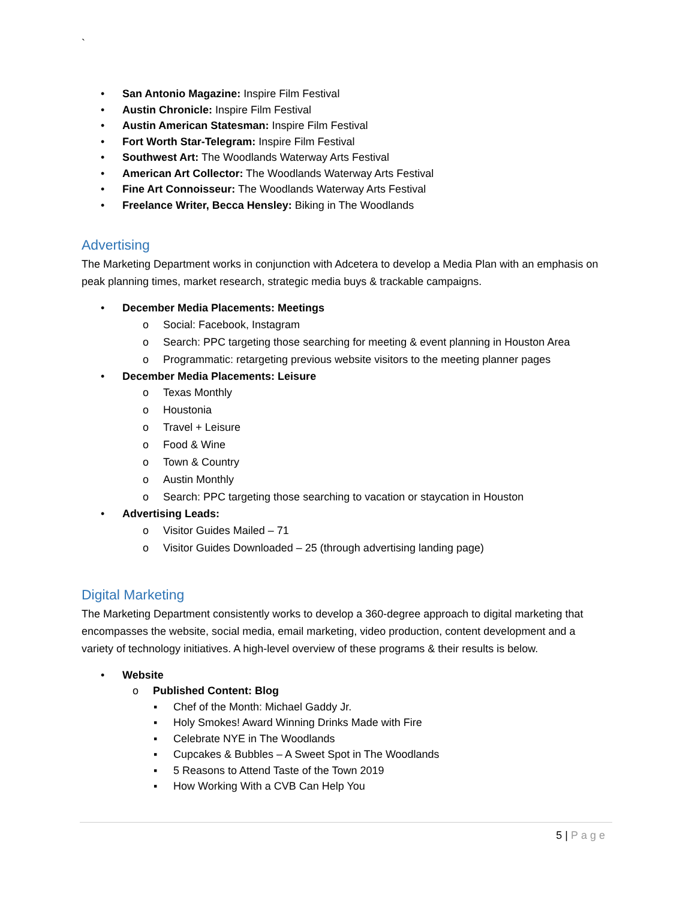`
• San Antonio Magazine: Inspire Film Festival
• Austin Chronicle: Inspire Film Festival
• Austin American Statesman: Inspire Film Festival
• Fort Worth Star-Telegram: Inspire Film Festival
• Southwest Art: The Woodlands Waterway Arts Festival
• American Art Collector: The Woodlands Waterway Arts Festival
• Fine Art Connoisseur: The Woodlands Waterway Arts Festival
• Freelance Writer, Becca Hensley: Biking in The Woodlands
Advertising
The Marketing Department works in conjunction with Adcetera to develop a Media Plan with an emphasis on peak planning times, market research, strategic media buys & trackable campaigns.
• December Media Placements: Meetings
o Social: Facebook, Instagram
o Search: PPC targeting those searching for meeting & event planning in Houston Area
o Programmatic: retargeting previous website visitors to the meeting planner pages
• December Media Placements: Leisure
o Texas Monthly
o Houstonia
o Travel + Leisure
o Food & Wine
o Town & Country
o Austin Monthly
o Search: PPC targeting those searching to vacation or staycation in Houston
• Advertising Leads:
o Visitor Guides Mailed – 71
o Visitor Guides Downloaded – 25 (through advertising landing page)
Digital Marketing
The Marketing Department consistently works to develop a 360-degree approach to digital marketing that encompasses the website, social media, email marketing, video production, content development and a variety of technology initiatives. A high-level overview of these programs & their results is below.
• Website
o Published Content: Blog
▪ Chef of the Month: Michael Gaddy Jr.
▪ Holy Smokes! Award Winning Drinks Made with Fire
▪ Celebrate NYE in The Woodlands
▪ Cupcakes & Bubbles – A Sweet Spot in The Woodlands
▪ 5 Reasons to Attend Taste of the Town 2019
▪ How Working With a CVB Can Help You
5 | Page